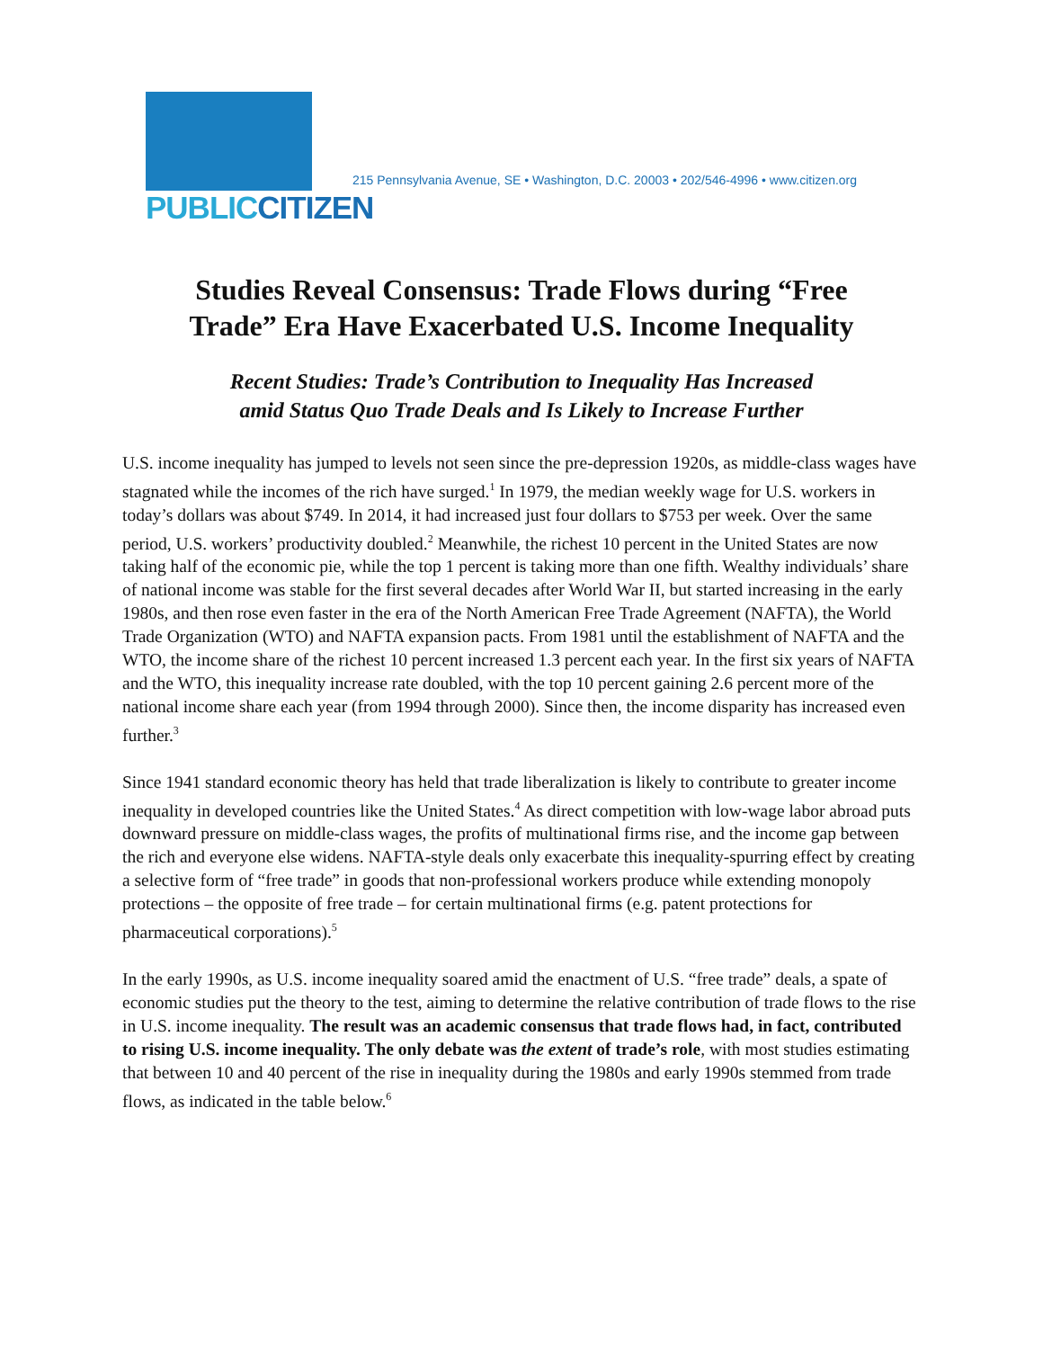PUBLIC CITIZEN
215 Pennsylvania Avenue, SE • Washington, D.C. 20003 • 202/546-4996 • www.citizen.org
Studies Reveal Consensus: Trade Flows during “Free
Trade” Era Have Exacerbated U.S. Income Inequality
Recent Studies: Trade’s Contribution to Inequality Has Increased
amid Status Quo Trade Deals and Is Likely to Increase Further
U.S. income inequality has jumped to levels not seen since the pre-depression 1920s, as middle-class wages have stagnated while the incomes of the rich have surged.<sup>1</sup> In 1979, the median weekly wage for U.S. workers in today’s dollars was about $749. In 2014, it had increased just four dollars to $753 per week. Over the same period, U.S. workers’ productivity doubled.<sup>2</sup> Meanwhile, the richest 10 percent in the United States are now taking half of the economic pie, while the top 1 percent is taking more than one fifth. Wealthy individuals’ share of national income was stable for the first several decades after World War II, but started increasing in the early 1980s, and then rose even faster in the era of the North American Free Trade Agreement (NAFTA), the World Trade Organization (WTO) and NAFTA expansion pacts. From 1981 until the establishment of NAFTA and the WTO, the income share of the richest 10 percent increased 1.3 percent each year. In the first six years of NAFTA and the WTO, this inequality increase rate doubled, with the top 10 percent gaining 2.6 percent more of the national income share each year (from 1994 through 2000). Since then, the income disparity has increased even further.<sup>3</sup>
Since 1941 standard economic theory has held that trade liberalization is likely to contribute to greater income inequality in developed countries like the United States.<sup>4</sup> As direct competition with low-wage labor abroad puts downward pressure on middle-class wages, the profits of multinational firms rise, and the income gap between the rich and everyone else widens. NAFTA-style deals only exacerbate this inequality-spurring effect by creating a selective form of “free trade” in goods that non-professional workers produce while extending monopoly protections – the opposite of free trade – for certain multinational firms (e.g. patent protections for pharmaceutical corporations).<sup>5</sup>
In the early 1990s, as U.S. income inequality soared amid the enactment of U.S. “free trade” deals, a spate of economic studies put the theory to the test, aiming to determine the relative contribution of trade flows to the rise in U.S. income inequality. The result was an academic consensus that trade flows had, in fact, contributed to rising U.S. income inequality. The only debate was the extent of trade’s role, with most studies estimating that between 10 and 40 percent of the rise in inequality during the 1980s and early 1990s stemmed from trade flows, as indicated in the table below.<sup>6</sup>